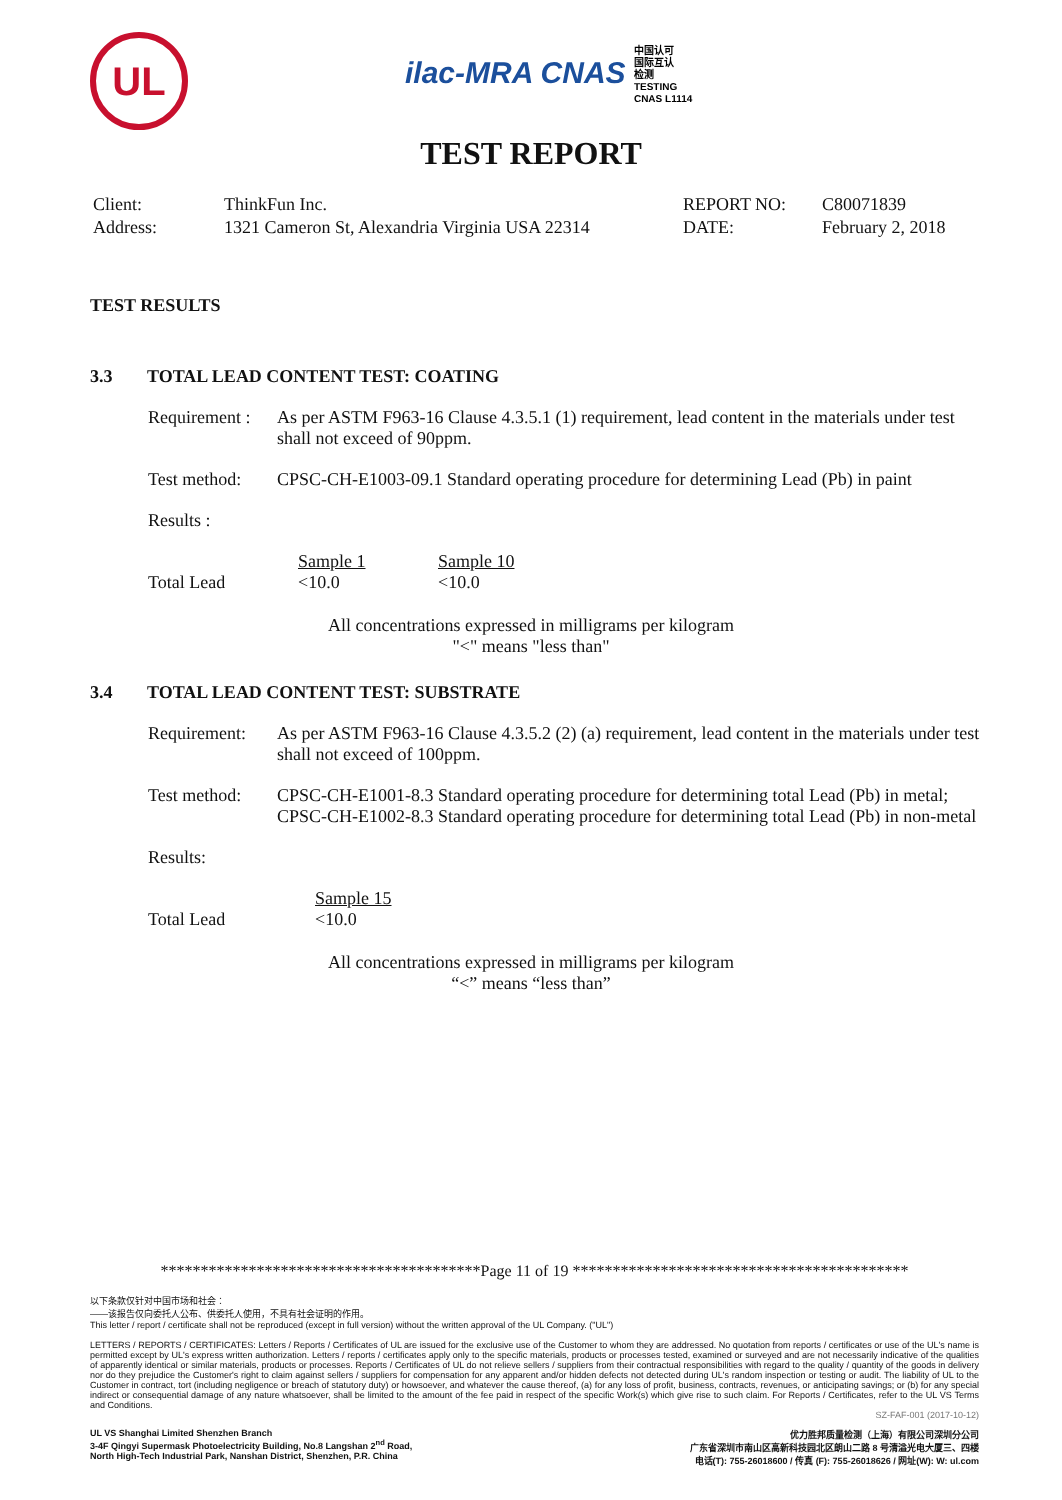UL
ilac-MRA CNAS 中国认可
国际互认
检测
TESTING
CNAS L1114
TEST REPORT
| Client: | ThinkFun Inc. | REPORT NO: | C80071839 |
| Address: | 1321 Cameron St, Alexandria Virginia USA 22314 | DATE: | February 2, 2018 |
TEST RESULTS
3.3 TOTAL LEAD CONTENT TEST: COATING
Requirement :
As per ASTM F963-16 Clause 4.3.5.1 (1) requirement, lead content in the materials under test shall not exceed of 90ppm.
Test method:
CPSC-CH-E1003-09.1 Standard operating procedure for determining Lead (Pb) in paint
Results :
| | Sample 1 | Sample 10 |
| Total Lead | <10.0 | <10.0 |
All concentrations expressed in milligrams per kilogram
"<" means "less than"
3.4 TOTAL LEAD CONTENT TEST: SUBSTRATE
Requirement:
As per ASTM F963-16 Clause 4.3.5.2 (2) (a) requirement, lead content in the materials under test shall not exceed of 100ppm.
Test method:
CPSC-CH-E1001-8.3 Standard operating procedure for determining total Lead (Pb) in metal;
CPSC-CH-E1002-8.3 Standard operating procedure for determining total Lead (Pb) in non-metal
Results:
| | Sample 15 |
| Total Lead | <10.0 |
All concentrations expressed in milligrams per kilogram
“<” means “less than”
****************************************Page 11 of 19 ******************************************
以下条款仅针对中国市场和社会：
——该报告仅向委托人公布、供委托人使用，不具有社会证明的作用。
This letter / report / certificate shall not be reproduced (except in full version) without the written approval of the UL Company. ("UL")
LETTERS / REPORTS / CERTIFICATES: Letters / Reports / Certificates of UL are issued for the exclusive use of the Customer to whom they are addressed. No quotation from reports / certificates or use of the UL's name is permitted except by UL's express written authorization. Letters / reports / certificates apply only to the specific materials, products or processes tested, examined or surveyed and are not necessarily indicative of the qualities of apparently identical or similar materials, products or processes. Reports / Certificates of UL do not relieve sellers / suppliers from their contractual responsibilities with regard to the quality / quantity of the goods in delivery nor do they prejudice the Customer's right to claim against sellers / suppliers for compensation for any apparent and/or hidden defects not detected during UL's random inspection or testing or audit. The liability of UL to the Customer in contract, tort (including negligence or breach of statutory duty) or howsoever, and whatever the cause thereof, (a) for any loss of profit, business, contracts, revenues, or anticipating savings; or (b) for any special indirect or consequential damage of any nature whatsoever, shall be limited to the amount of the fee paid in respect of the specific Work(s) which give rise to such claim. For Reports / Certificates, refer to the UL VS Terms and Conditions.
SZ-FAF-001 (2017-10-12)
UL VS Shanghai Limited Shenzhen Branch
3-4F Qingyi Supermask Photoelectricity Building, No.8 Langshan 2<sup>nd</sup> Road,
North High-Tech Industrial Park, Nanshan District, Shenzhen, P.R. China
优力胜邦质量检测（上海）有限公司深圳分公司
广东省深圳市南山区高新科技园北区朗山二路 8 号清溢光电大厦三、四楼
电话(T): 755-26018600 / 传真 (F): 755-26018626 / 网址(W): W: ul.com